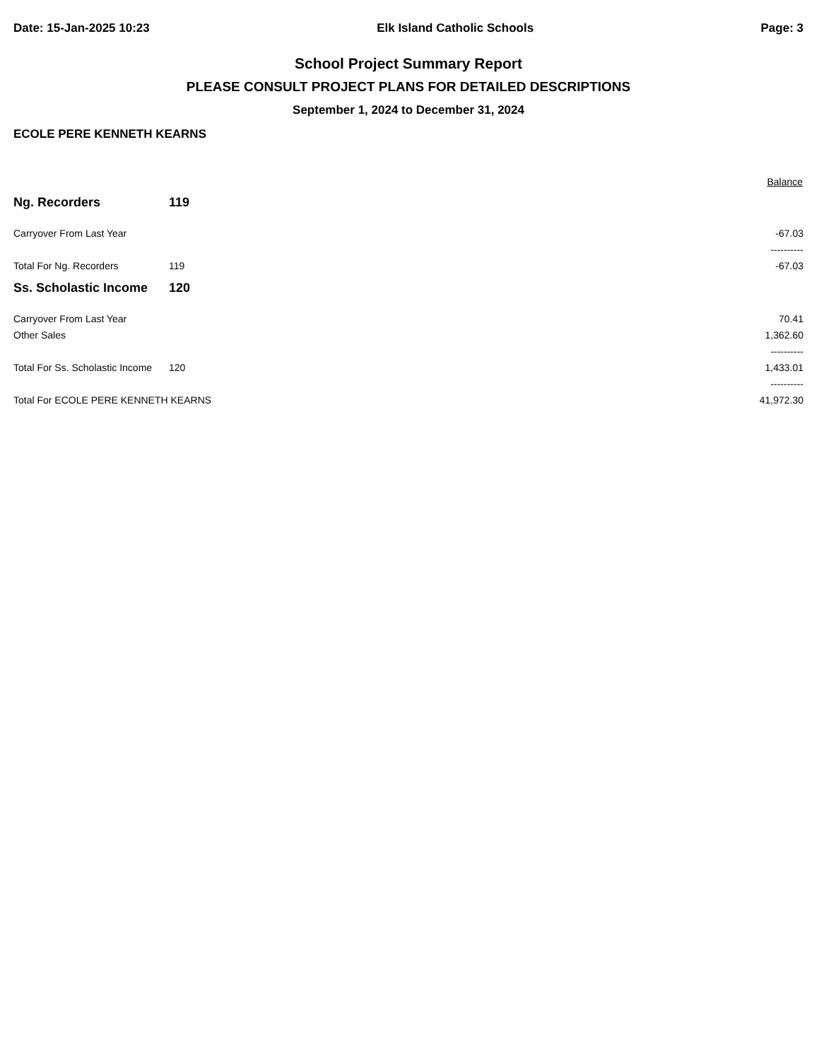Date: 15-Jan-2025 10:23 Elk Island Catholic Schools Page: 3
School Project Summary Report
PLEASE CONSULT PROJECT PLANS FOR DETAILED DESCRIPTIONS
September 1, 2024 to December 31, 2024
ECOLE PERE KENNETH KEARNS
| | | Balance |
| --- | --- | --- |
| Ng. Recorders | 119 | |
| Carryover From Last Year | | -67.03 |
| | | ---------- |
| Total For Ng. Recorders | 119 | -67.03 |
| Ss. Scholastic Income | 120 | |
| Carryover From Last Year | | 70.41 |
| Other Sales | | 1,362.60 |
| | | ---------- |
| Total For Ss. Scholastic Income | 120 | 1,433.01 |
| | | ---------- |
| Total For ECOLE PERE KENNETH KEARNS | | 41,972.30 |